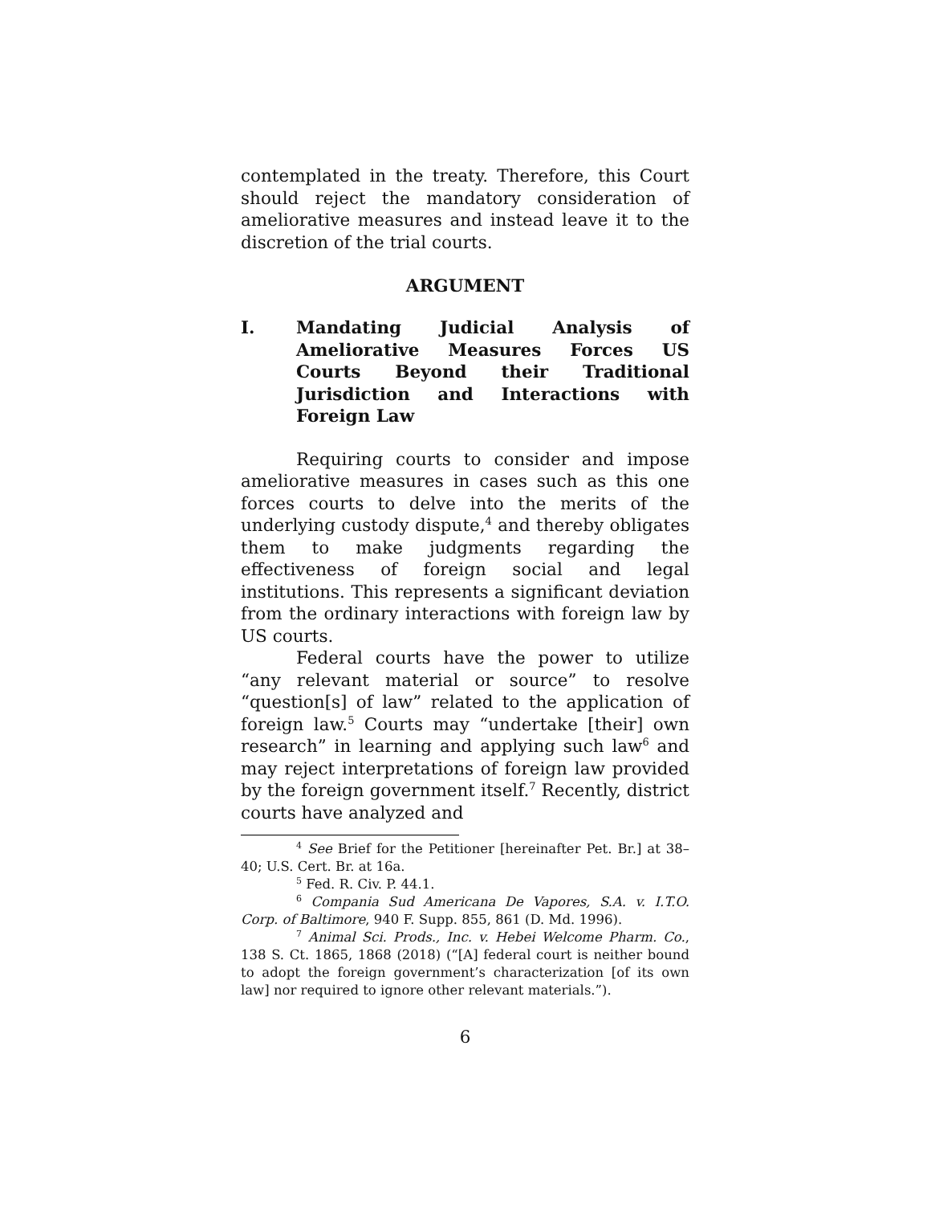contemplated in the treaty. Therefore, this Court should reject the mandatory consideration of ameliorative measures and instead leave it to the discretion of the trial courts.
ARGUMENT
I. Mandating Judicial Analysis of Ameliorative Measures Forces US Courts Beyond their Traditional Jurisdiction and Interactions with Foreign Law
Requiring courts to consider and impose ameliorative measures in cases such as this one forces courts to delve into the merits of the underlying custody dispute,<sup>4</sup> and thereby obligates them to make judgments regarding the effectiveness of foreign social and legal institutions. This represents a significant deviation from the ordinary interactions with foreign law by US courts.
Federal courts have the power to utilize “any relevant material or source” to resolve “question[s] of law” related to the application of foreign law.<sup>5</sup> Courts may “undertake [their] own research” in learning and applying such law<sup>6</sup> and may reject interpretations of foreign law provided by the foreign government itself.<sup>7</sup> Recently, district courts have analyzed and
<sup>4</sup> See Brief for the Petitioner [hereinafter Pet. Br.] at 38–40; U.S. Cert. Br. at 16a.
<sup>5</sup> Fed. R. Civ. P. 44.1.
<sup>6</sup> Compania Sud Americana De Vapores, S.A. v. I.T.O. Corp. of Baltimore, 940 F. Supp. 855, 861 (D. Md. 1996).
<sup>7</sup> Animal Sci. Prods., Inc. v. Hebei Welcome Pharm. Co., 138 S. Ct. 1865, 1868 (2018) (“[A] federal court is neither bound to adopt the foreign government’s characterization [of its own law] nor required to ignore other relevant materials.”).
6